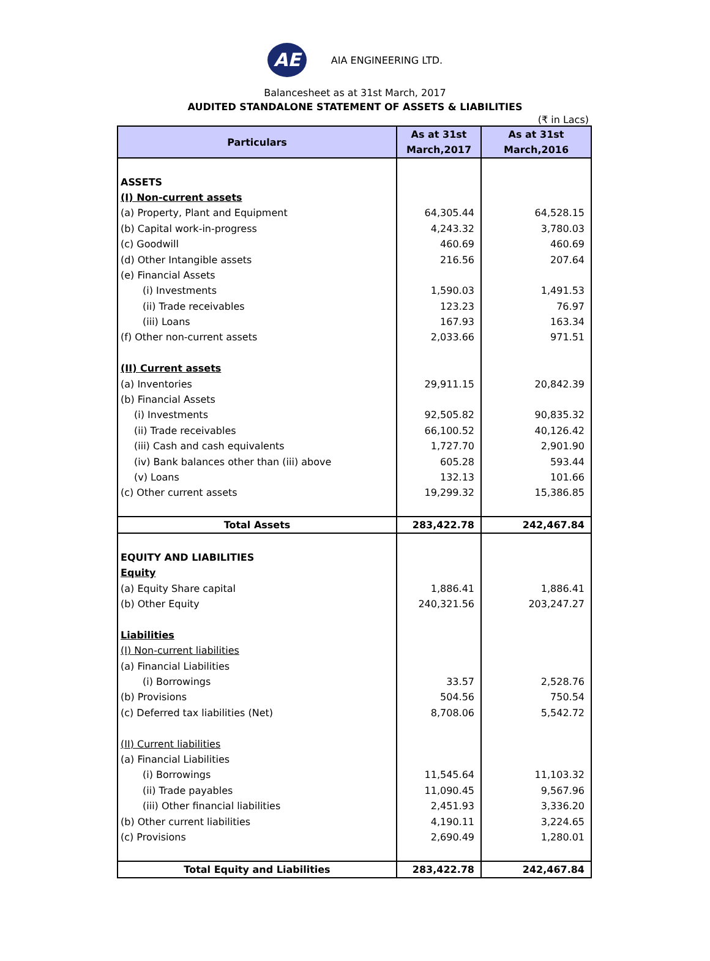AE
AIA ENGINEERING LTD.
Balancesheet as at 31st March, 2017
AUDITED STANDALONE STATEMENT OF ASSETS & LIABILITIES
(₹ in Lacs)
| Particulars | As at 31st March,2017 | As at 31st March,2016 |
| --- | --- | --- |
| ASSETS | | |
| (I) Non-current assets | | |
| (a) Property, Plant and Equipment | 64,305.44 | 64,528.15 |
| (b) Capital work-in-progress | 4,243.32 | 3,780.03 |
| (c) Goodwill | 460.69 | 460.69 |
| (d) Other Intangible assets | 216.56 | 207.64 |
| (e) Financial Assets | | |
| (i) Investments | 1,590.03 | 1,491.53 |
| (ii) Trade receivables | 123.23 | 76.97 |
| (iii) Loans | 167.93 | 163.34 |
| (f) Other non-current assets | 2,033.66 | 971.51 |
| (II) Current assets | | |
| (a) Inventories | 29,911.15 | 20,842.39 |
| (b) Financial Assets | | |
| (i) Investments | 92,505.82 | 90,835.32 |
| (ii) Trade receivables | 66,100.52 | 40,126.42 |
| (iii) Cash and cash equivalents | 1,727.70 | 2,901.90 |
| (iv) Bank balances other than (iii) above | 605.28 | 593.44 |
| (v) Loans | 132.13 | 101.66 |
| (c) Other current assets | 19,299.32 | 15,386.85 |
| Total Assets | 283,422.78 | 242,467.84 |
| EQUITY AND LIABILITIES | | |
| Equity | | |
| (a) Equity Share capital | 1,886.41 | 1,886.41 |
| (b) Other Equity | 240,321.56 | 203,247.27 |
| Liabilities | | |
| (I) Non-current liabilities | | |
| (a) Financial Liabilities | | |
| (i) Borrowings | 33.57 | 2,528.76 |
| (b) Provisions | 504.56 | 750.54 |
| (c) Deferred tax liabilities (Net) | 8,708.06 | 5,542.72 |
| (II) Current liabilities | | |
| (a) Financial Liabilities | | |
| (i) Borrowings | 11,545.64 | 11,103.32 |
| (ii) Trade payables | 11,090.45 | 9,567.96 |
| (iii) Other financial liabilities | 2,451.93 | 3,336.20 |
| (b) Other current liabilities | 4,190.11 | 3,224.65 |
| (c) Provisions | 2,690.49 | 1,280.01 |
| Total Equity and Liabilities | 283,422.78 | 242,467.84 |